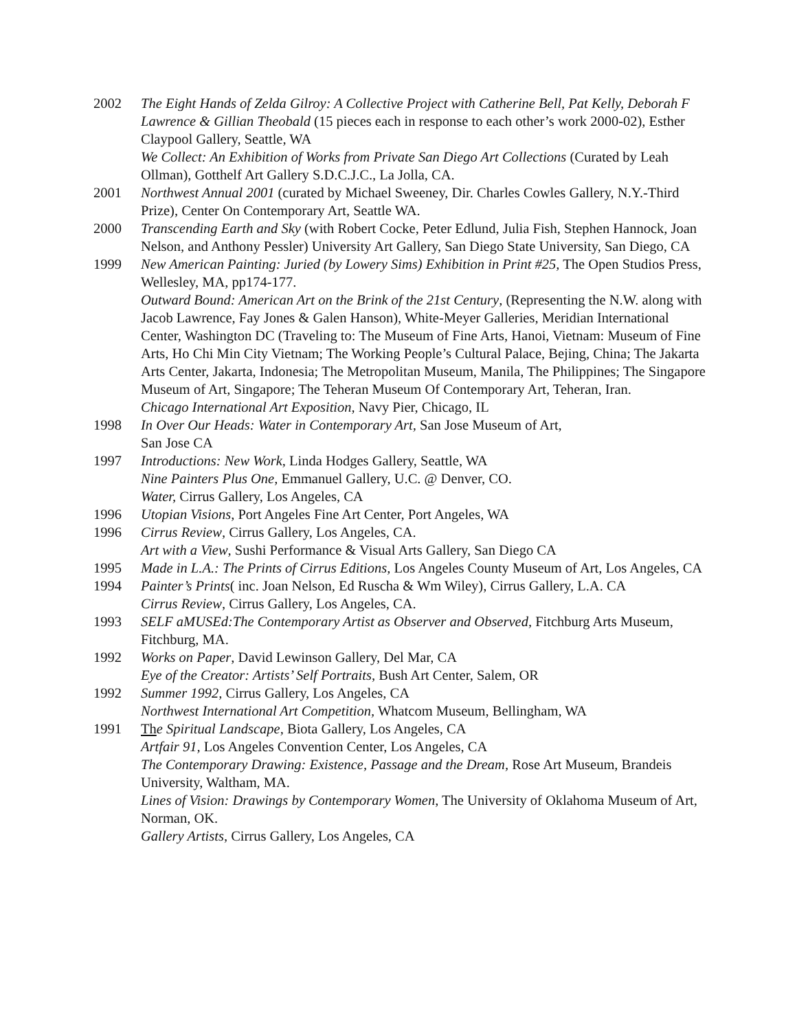2002 The Eight Hands of Zelda Gilroy: A Collective Project with Catherine Bell, Pat Kelly, Deborah F Lawrence & Gillian Theobald (15 pieces each in response to each other’s work 2000-02), Esther Claypool Gallery, Seattle, WA
We Collect: An Exhibition of Works from Private San Diego Art Collections (Curated by Leah Ollman), Gotthelf Art Gallery S.D.C.J.C., La Jolla, CA.
2001 Northwest Annual 2001 (curated by Michael Sweeney, Dir. Charles Cowles Gallery, N.Y.-Third Prize), Center On Contemporary Art, Seattle WA.
2000 Transcending Earth and Sky (with Robert Cocke, Peter Edlund, Julia Fish, Stephen Hannock, Joan Nelson, and Anthony Pessler) University Art Gallery, San Diego State University, San Diego, CA
1999 New American Painting: Juried (by Lowery Sims) Exhibition in Print #25, The Open Studios Press, Wellesley, MA, pp174-177.
Outward Bound: American Art on the Brink of the 21st Century, (Representing the N.W. along with Jacob Lawrence, Fay Jones & Galen Hanson), White-Meyer Galleries, Meridian International Center, Washington DC (Traveling to: The Museum of Fine Arts, Hanoi, Vietnam: Museum of Fine Arts, Ho Chi Min City Vietnam; The Working People’s Cultural Palace, Bejing, China; The Jakarta Arts Center, Jakarta, Indonesia; The Metropolitan Museum, Manila, The Philippines; The Singapore Museum of Art, Singapore; The Teheran Museum Of Contemporary Art, Teheran, Iran.
Chicago International Art Exposition, Navy Pier, Chicago, IL
1998 In Over Our Heads: Water in Contemporary Art, San Jose Museum of Art,
San Jose CA
1997 Introductions: New Work, Linda Hodges Gallery, Seattle, WA
Nine Painters Plus One, Emmanuel Gallery, U.C. @ Denver, CO.
Water, Cirrus Gallery, Los Angeles, CA
1996 Utopian Visions, Port Angeles Fine Art Center, Port Angeles, WA
1996 Cirrus Review, Cirrus Gallery, Los Angeles, CA.
Art with a View, Sushi Performance & Visual Arts Gallery, San Diego CA
1995 Made in L.A.: The Prints of Cirrus Editions, Los Angeles County Museum of Art, Los Angeles, CA
1994 Painter’s Prints( inc. Joan Nelson, Ed Ruscha & Wm Wiley), Cirrus Gallery, L.A. CA
Cirrus Review, Cirrus Gallery, Los Angeles, CA.
1993 SELF aMUSEd:The Contemporary Artist as Observer and Observed, Fitchburg Arts Museum, Fitchburg, MA.
1992 Works on Paper, David Lewinson Gallery, Del Mar, CA
Eye of the Creator: Artists’ Self Portraits, Bush Art Center, Salem, OR
1992 Summer 1992, Cirrus Gallery, Los Angeles, CA
Northwest International Art Competition, Whatcom Museum, Bellingham, WA
1991 Th e Spiritual Landscape, Biota Gallery, Los Angeles, CA
Artfair 91, Los Angeles Convention Center, Los Angeles, CA
The Contemporary Drawing: Existence, Passage and the Dream, Rose Art Museum, Brandeis University, Waltham, MA.
Lines of Vision: Drawings by Contemporary Women, The University of Oklahoma Museum of Art, Norman, OK.
Gallery Artists, Cirrus Gallery, Los Angeles, CA